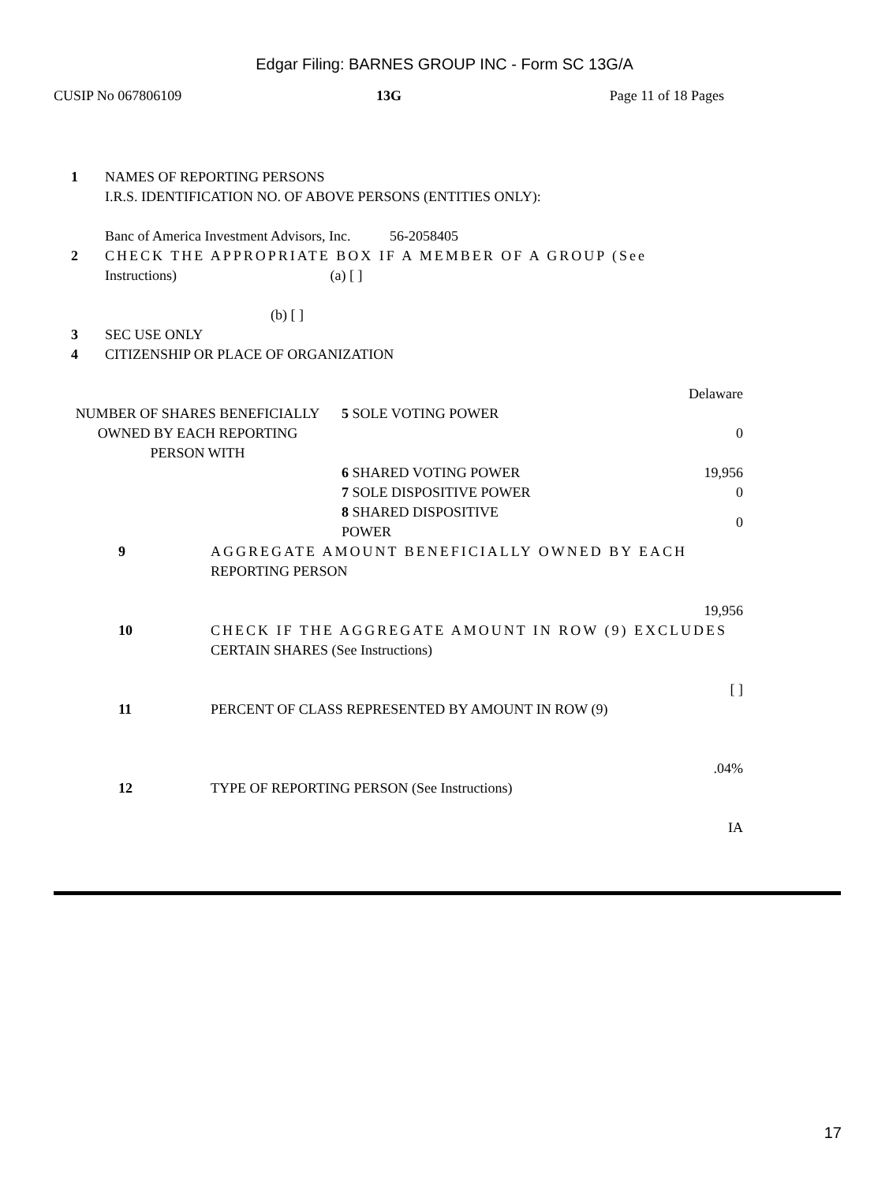Edgar Filing: BARNES GROUP INC - Form SC 13G/A
CUSIP No 067806109 13G Page 11 of 18 Pages
| 1 | NAMES OF REPORTING PERSONS I.R.S. IDENTIFICATION NO. OF ABOVE PERSONS (ENTITIES ONLY): Banc of America Investment Advisors, Inc. 56-2058405 |
| 2 | CHECK THE APPROPRIATE BOX IF A MEMBER OF A GROUP (See Instructions) (a) [ ] (b) [ ] |
| 3 | SEC USE ONLY |
| 4 | CITIZENSHIP OR PLACE OF ORGANIZATION Delaware |
| NUMBER OF SHARES BENEFICIALLY OWNED BY EACH REPORTING PERSON WITH | 5 SOLE VOTING POWER | 0 |
| | 6 SHARED VOTING POWER | 19,956 |
| | 7 SOLE DISPOSITIVE POWER | 0 |
| | 8 SHARED DISPOSITIVE POWER | 0 |
| 9 | AGGREGATE AMOUNT BENEFICIALLY OWNED BY EACH REPORTING PERSON 19,956 |
| 10 | CHECK IF THE AGGREGATE AMOUNT IN ROW (9) EXCLUDES CERTAIN SHARES (See Instructions) [ ] |
| 11 | PERCENT OF CLASS REPRESENTED BY AMOUNT IN ROW (9) .04% |
| 12 | TYPE OF REPORTING PERSON (See Instructions) IA |
17